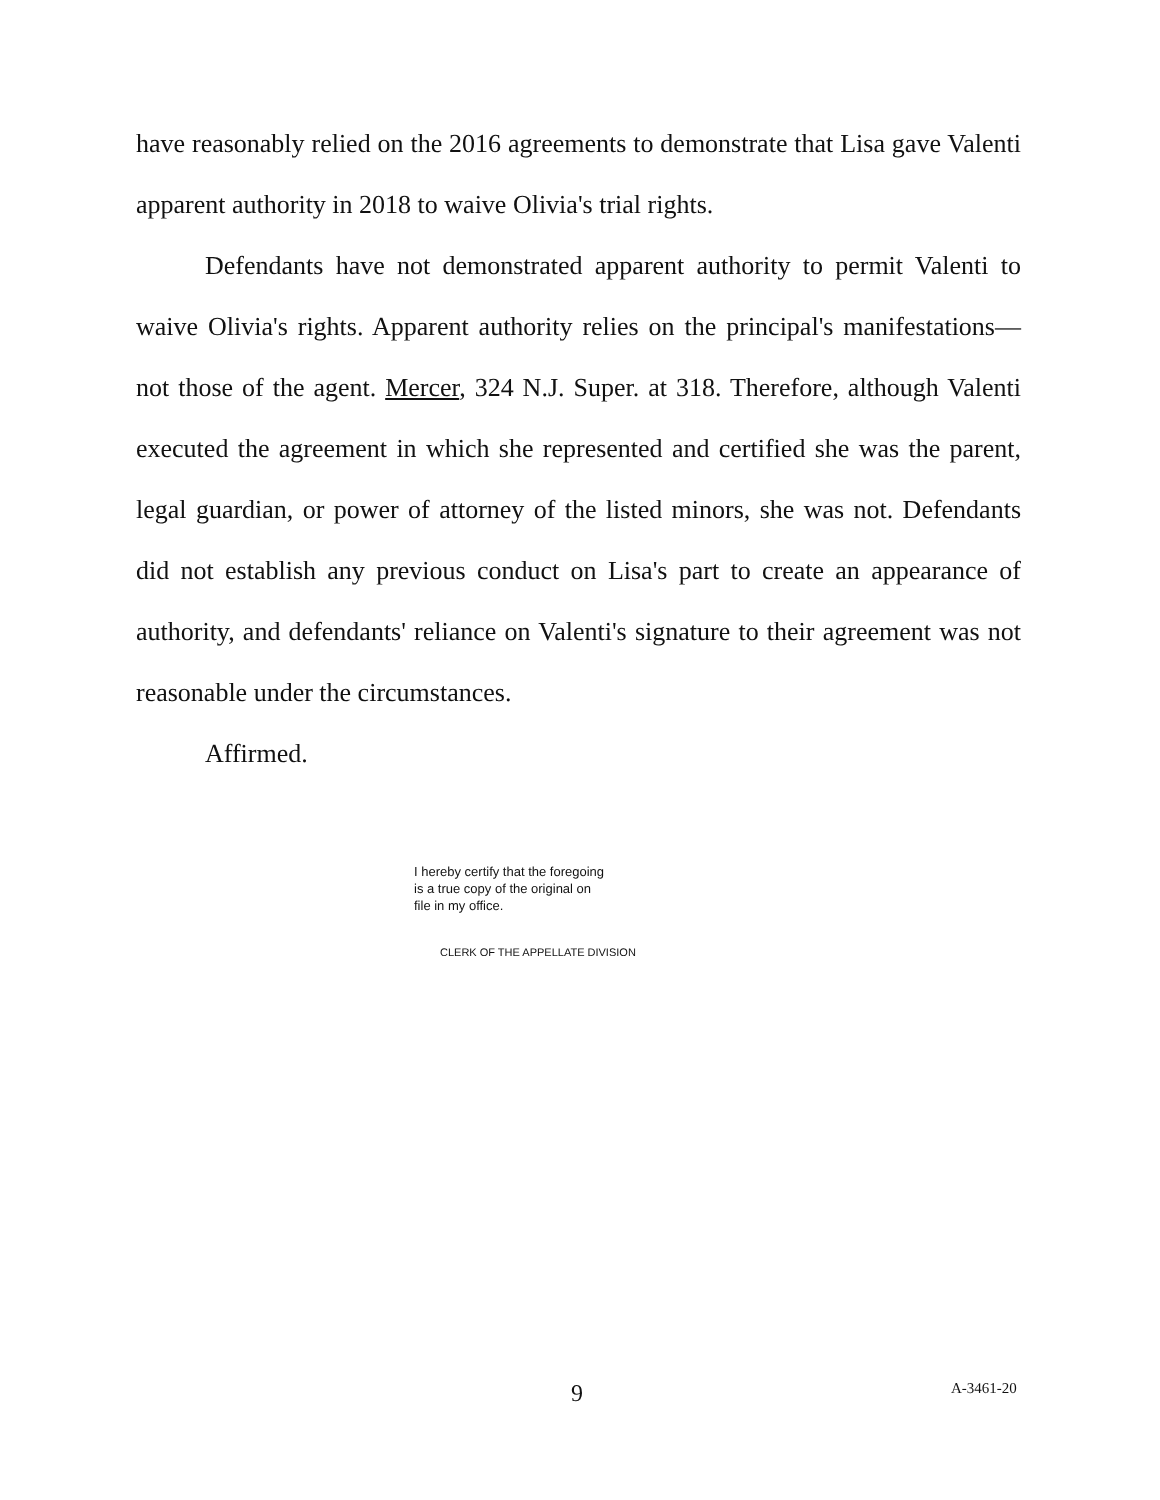have reasonably relied on the 2016 agreements to demonstrate that Lisa gave Valenti apparent authority in 2018 to waive Olivia's trial rights.
Defendants have not demonstrated apparent authority to permit Valenti to waive Olivia's rights. Apparent authority relies on the principal's manifestations—not those of the agent. Mercer, 324 N.J. Super. at 318. Therefore, although Valenti executed the agreement in which she represented and certified she was the parent, legal guardian, or power of attorney of the listed minors, she was not. Defendants did not establish any previous conduct on Lisa's part to create an appearance of authority, and defendants' reliance on Valenti's signature to their agreement was not reasonable under the circumstances.
Affirmed.
I hereby certify that the foregoing
is a true copy of the original on
file in my office.
CLERK OF THE APPELLATE DIVISION
9 A-3461-20